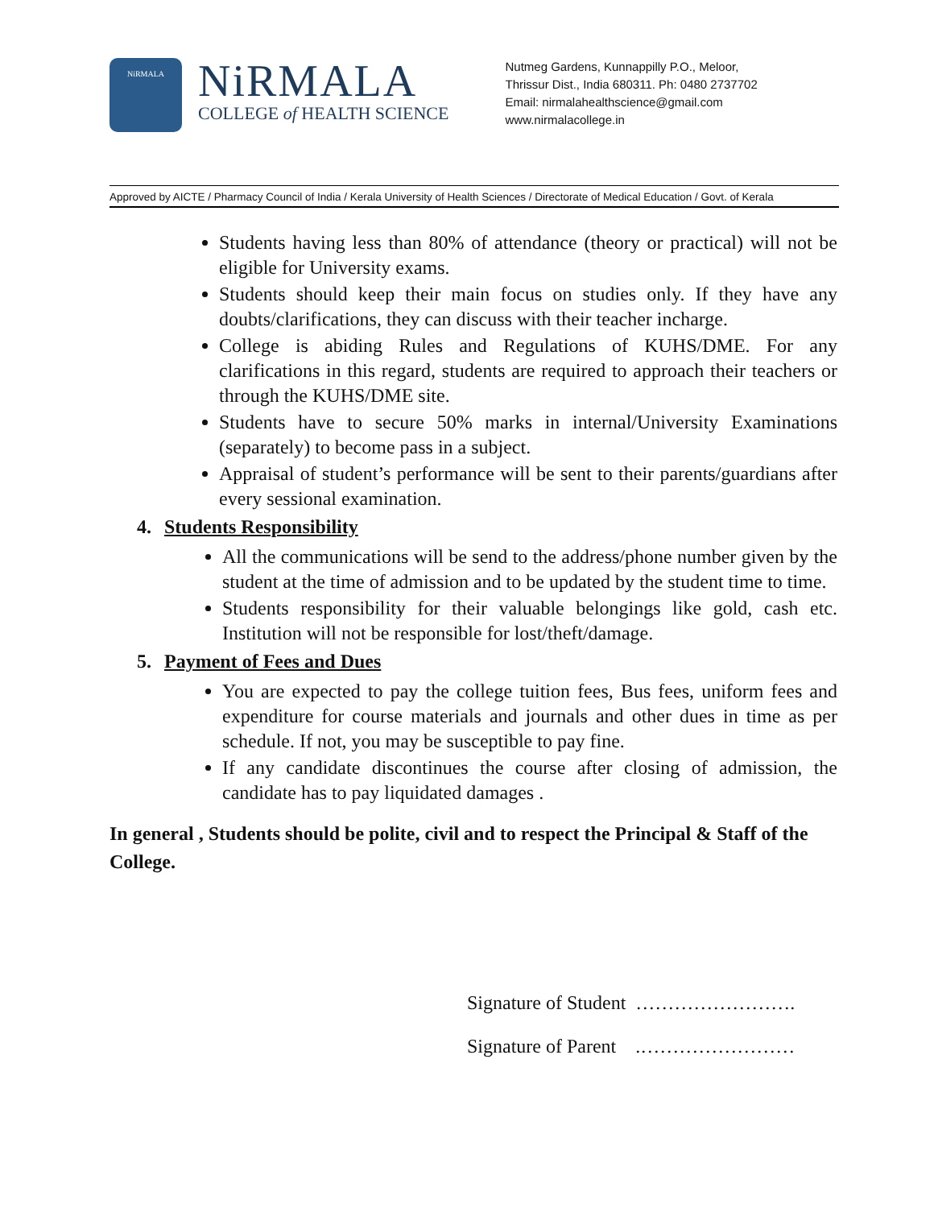NiRMALA
NiRMALA
COLLEGE of HEALTH SCIENCE
Nutmeg Gardens, Kunnappilly P.O., Meloor,
Thrissur Dist., India 680311. Ph: 0480 2737702
Email: nirmalahealthscience@gmail.com
www.nirmalacollege.in
Approved by AICTE / Pharmacy Council of India / Kerala University of Health Sciences / Directorate of Medical Education / Govt. of Kerala
Students having less than 80% of attendance (theory or practical) will not be eligible for University exams.
Students should keep their main focus on studies only. If they have any doubts/clarifications, they can discuss with their teacher incharge.
College is abiding Rules and Regulations of KUHS/DME. For any clarifications in this regard, students are required to approach their teachers or through the KUHS/DME site.
Students have to secure 50% marks in internal/University Examinations (separately) to become pass in a subject.
Appraisal of student’s performance will be sent to their parents/guardians after every sessional examination.
4. Students Responsibility
All the communications will be send to the address/phone number given by the student at the time of admission and to be updated by the student time to time.
Students responsibility for their valuable belongings like gold, cash etc. Institution will not be responsible for lost/theft/damage.
5. Payment of Fees and Dues
You are expected to pay the college tuition fees, Bus fees, uniform fees and expenditure for course materials and journals and other dues in time as per schedule. If not, you may be susceptible to pay fine.
If any candidate discontinues the course after closing of admission, the candidate has to pay liquidated damages .
In general , Students should be polite, civil and to respect the Principal & Staff of the College.
Signature of Student …………………….
Signature of Parent .……………………